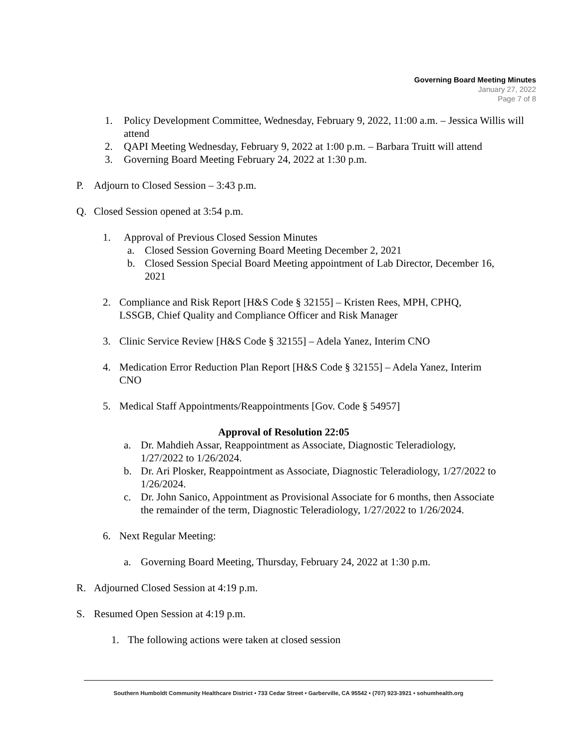Governing Board Meeting Minutes
January 27, 2022
Page 7 of 8
1. Policy Development Committee, Wednesday, February 9, 2022, 11:00 a.m. – Jessica Willis will attend
2. QAPI Meeting Wednesday, February 9, 2022 at 1:00 p.m. – Barbara Truitt will attend
3. Governing Board Meeting February 24, 2022 at 1:30 p.m.
P. Adjourn to Closed Session – 3:43 p.m.
Q. Closed Session opened at 3:54 p.m.
1. Approval of Previous Closed Session Minutes
a. Closed Session Governing Board Meeting December 2, 2021
b. Closed Session Special Board Meeting appointment of Lab Director, December 16, 2021
2. Compliance and Risk Report [H&S Code § 32155] – Kristen Rees, MPH, CPHQ, LSSGB, Chief Quality and Compliance Officer and Risk Manager
3. Clinic Service Review [H&S Code § 32155] – Adela Yanez, Interim CNO
4. Medication Error Reduction Plan Report [H&S Code § 32155] – Adela Yanez, Interim CNO
5. Medical Staff Appointments/Reappointments [Gov. Code § 54957]
Approval of Resolution 22:05
a. Dr. Mahdieh Assar, Reappointment as Associate, Diagnostic Teleradiology, 1/27/2022 to 1/26/2024.
b. Dr. Ari Plosker, Reappointment as Associate, Diagnostic Teleradiology, 1/27/2022 to 1/26/2024.
c. Dr. John Sanico, Appointment as Provisional Associate for 6 months, then Associate the remainder of the term, Diagnostic Teleradiology, 1/27/2022 to 1/26/2024.
6. Next Regular Meeting:
a. Governing Board Meeting, Thursday, February 24, 2022 at 1:30 p.m.
R. Adjourned Closed Session at 4:19 p.m.
S. Resumed Open Session at 4:19 p.m.
1. The following actions were taken at closed session
Southern Humboldt Community Healthcare District • 733 Cedar Street • Garberville, CA 95542 • (707) 923-3921 • sohumhealth.org